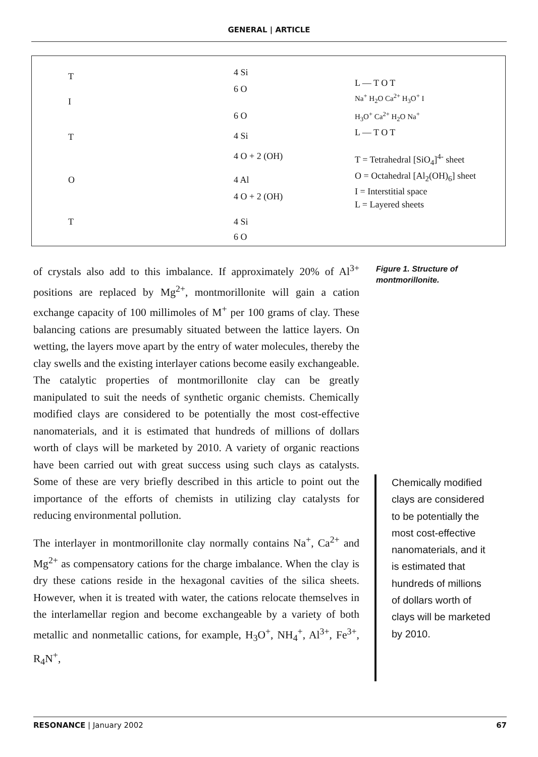GENERAL | ARTICLE
T
I
T
O
T
4 Si
6 O
6 O
4 Si
4 O + 2 (OH)
4 Al
4 O + 2 (OH)
4 Si
6 O
L — T O T
Na<sup>+</sup> H<sub>2</sub>O Ca<sup>2+</sup> H<sub>3</sub>O<sup>+</sup> I
H<sub>3</sub>O<sup>+</sup> Ca<sup>2+</sup> H<sub>2</sub>O Na<sup>+</sup>
L — T O T
T = Tetrahedral [SiO<sub>4</sub>]<sup>4-</sup> sheet
O = Octahedral [Al<sub>2</sub>(OH)<sub>6</sub>] sheet
I = Interstitial space
L = Layered sheets
of crystals also add to this imbalance. If approximately 20% of Al<sup>3+</sup> positions are replaced by Mg<sup>2+</sup>, montmorillonite will gain a cation exchange capacity of 100 millimoles of M<sup>+</sup> per 100 grams of clay. These balancing cations are presumably situated between the lattice layers. On wetting, the layers move apart by the entry of water molecules, thereby the clay swells and the existing interlayer cations become easily exchangeable. The catalytic properties of montmorillonite clay can be greatly manipulated to suit the needs of synthetic organic chemists. Chemically modified clays are considered to be potentially the most cost-effective nanomaterials, and it is estimated that hundreds of millions of dollars worth of clays will be marketed by 2010. A variety of organic reactions have been carried out with great success using such clays as catalysts. Some of these are very briefly described in this article to point out the importance of the efforts of chemists in utilizing clay catalysts for reducing environmental pollution.
The interlayer in montmorillonite clay normally contains Na<sup>+</sup>, Ca<sup>2+</sup> and Mg<sup>2+</sup> as compensatory cations for the charge imbalance. When the clay is dry these cations reside in the hexagonal cavities of the silica sheets. However, when it is treated with water, the cations relocate themselves in the interlamellar region and become exchangeable by a variety of both metallic and nonmetallic cations, for example, H<sub>3</sub>O<sup>+</sup>, NH<sub>4</sub><sup>+</sup>, Al<sup>3+</sup>, Fe<sup>3+</sup>, R<sub>4</sub>N<sup>+</sup>,
Figure 1. Structure of montmorillonite.
Chemically modified clays are considered to be potentially the most cost-effective nanomaterials, and it is estimated that hundreds of millions of dollars worth of clays will be marketed by 2010.
RESONANCE | January 2002 67